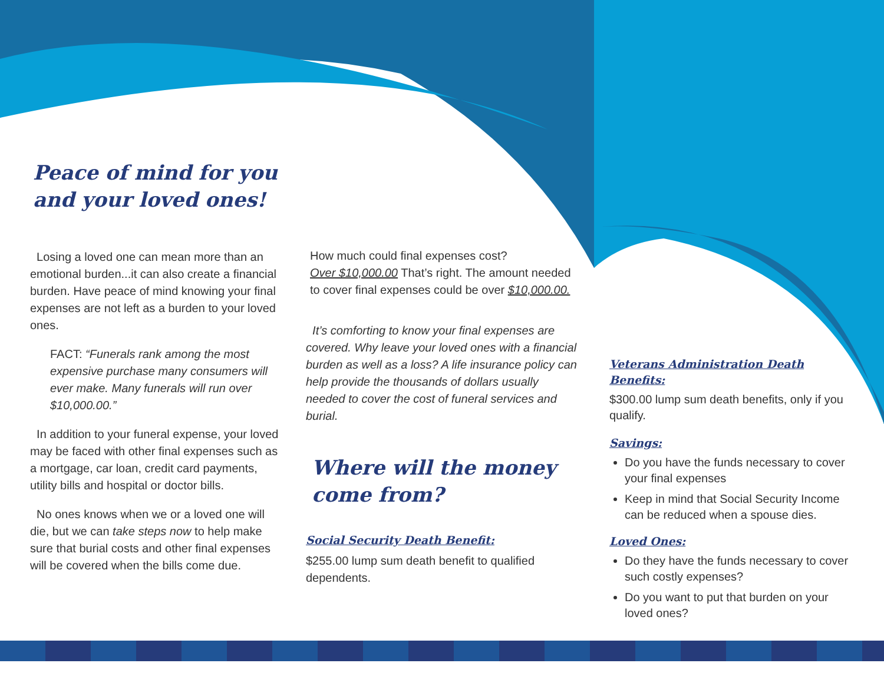Peace of mind for you and your loved ones!
Losing a loved one can mean more than an emotional burden...it can also create a financial burden. Have peace of mind knowing your final expenses are not left as a burden to your loved ones.
FACT: “Funerals rank among the most expensive purchase many consumers will ever make. Many funerals will run over $10,000.00.”
In addition to your funeral expense, your loved may be faced with other final expenses such as a mortgage, car loan, credit card payments, utility bills and hospital or doctor bills.
No ones knows when we or a loved one will die, but we can take steps now to help make sure that burial costs and other final expenses will be covered when the bills come due.
How much could final expenses cost?
Over $10,000.00 That’s right. The amount needed to cover final expenses could be over $10,000.00.
It’s comforting to know your final expenses are covered. Why leave your loved ones with a financial burden as well as a loss? A life insurance policy can help provide the thousands of dollars usually needed to cover the cost of funeral services and burial.
Where will the money come from?
Social Security Death Benefit:
$255.00 lump sum death benefit to qualified dependents.
Veterans Administration Death Benefits:
$300.00 lump sum death benefits, only if you qualify.
Savings:
Do you have the funds necessary to cover your final expenses
Keep in mind that Social Security Income can be reduced when a spouse dies.
Loved Ones:
Do they have the funds necessary to cover such costly expenses?
Do you want to put that burden on your loved ones?